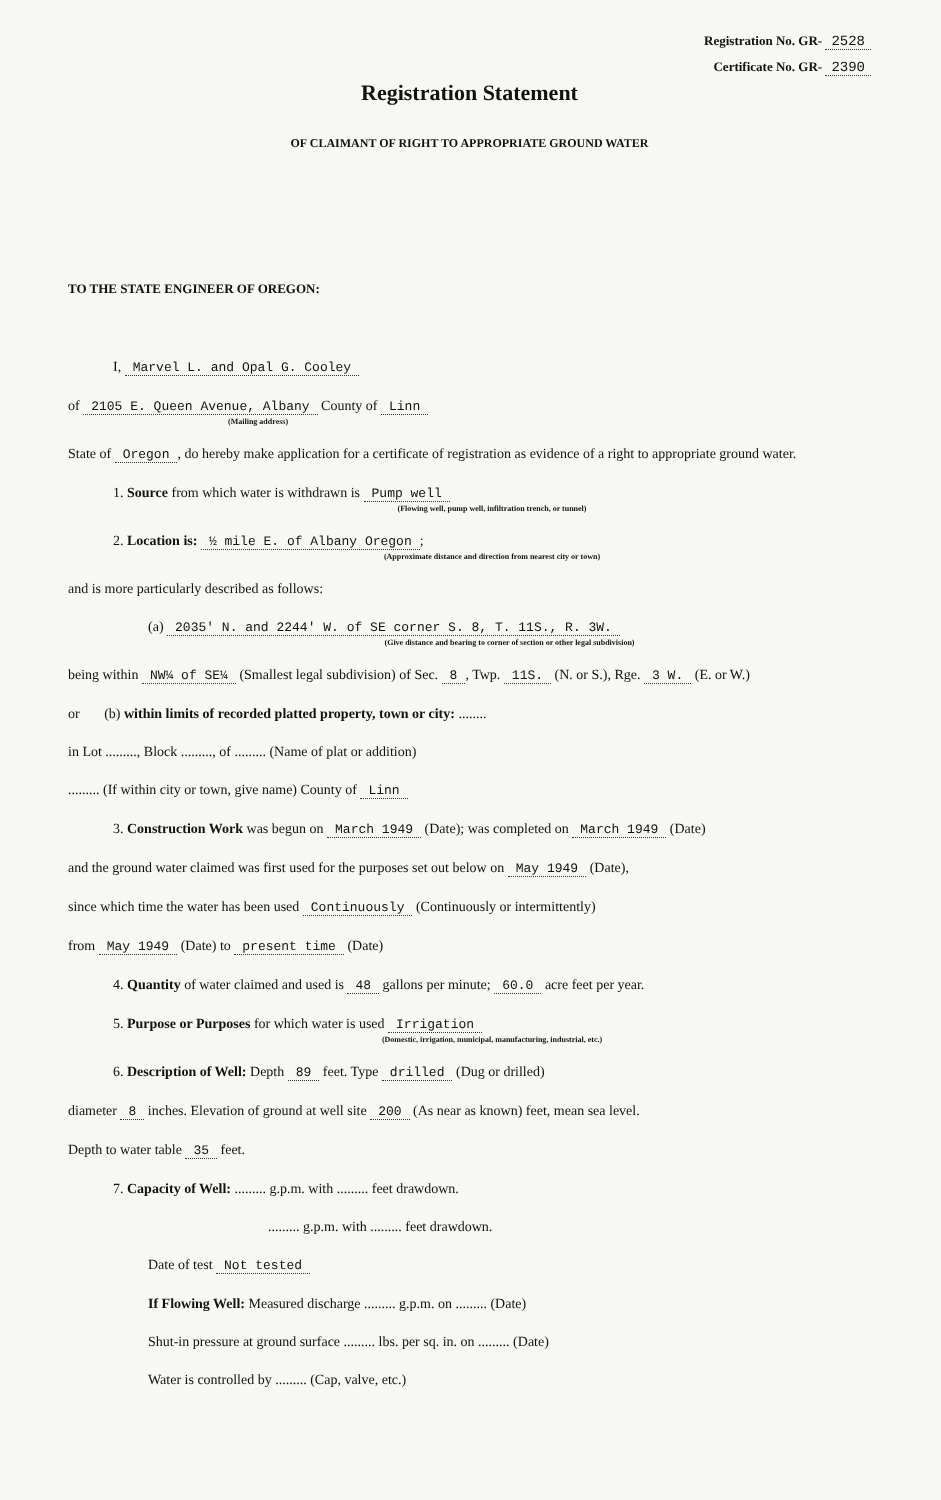Registration No. GR- 2528
Certificate No. GR- 2390
Registration Statement
OF CLAIMANT OF RIGHT TO APPROPRIATE GROUND WATER
TO THE STATE ENGINEER OF OREGON:
I, Marvel L. and Opal G. Cooley
of 2105 E. Queen Avenue, Albany County of Linn
(Mailing address)
State of Oregon, do hereby make application for a certificate of registration as evidence of a right to appropriate ground water.
1. Source from which water is withdrawn is Pump well
(Flowing well, pump well, infiltration trench, or tunnel)
2. Location is: ½ mile E. of Albany Oregon;
(Approximate distance and direction from nearest city or town)
and is more particularly described as follows:
(a) 2035' N. and 2244' W. of SE corner S. 8, T. 11S., R. 3W.
(Give distance and bearing to corner of section or other legal subdivision)
being within NW¼ of SE¼ (Smallest legal subdivision) of Sec. 8, Twp. 11S. (N. or S.), Rge. 3 W. (E. or W.)
or (b) within limits of recorded platted property, town or city: ........
in Lot ........., Block ........., of ......... (Name of plat or addition)
......... (If within city or town, give name) County of Linn
3. Construction Work was begun on March 1949 (Date); was completed on March 1949 (Date)
and the ground water claimed was first used for the purposes set out below on May 1949 (Date),
since which time the water has been used Continuously (Continuously or intermittently)
from May 1949 (Date) to present time (Date)
4. Quantity of water claimed and used is 48 gallons per minute; 60.0 acre feet per year.
5. Purpose or Purposes for which water is used Irrigation
(Domestic, irrigation, municipal, manufacturing, industrial, etc.)
6. Description of Well: Depth 89 feet. Type drilled (Dug or drilled)
diameter 8 inches. Elevation of ground at well site 200 (As near as known) feet, mean sea level.
Depth to water table 35 feet.
7. Capacity of Well: ......... g.p.m. with ......... feet drawdown.
......... g.p.m. with ......... feet drawdown.
Date of test Not tested
If Flowing Well: Measured discharge ......... g.p.m. on ......... (Date)
Shut-in pressure at ground surface ......... lbs. per sq. in. on ......... (Date)
Water is controlled by ......... (Cap, valve, etc.)